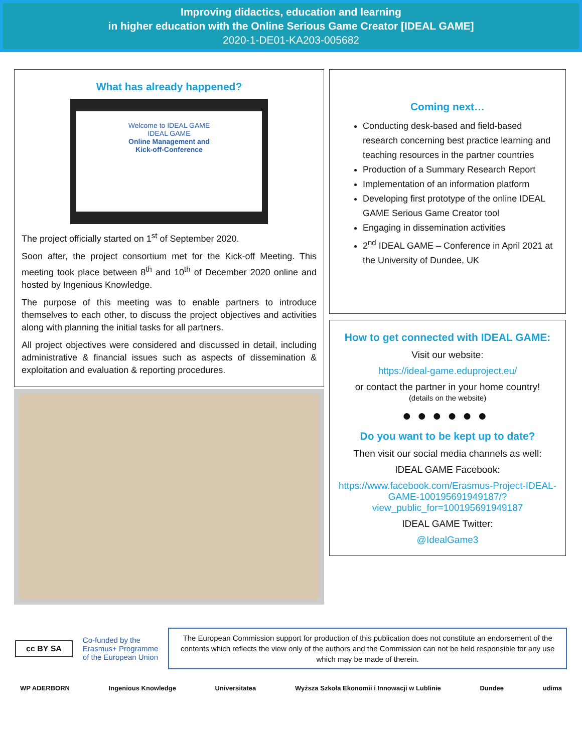Improving didactics, education and learning
in higher education with the Online Serious Game Creator [IDEAL GAME]
2020-1-DE01-KA203-005682
What has already happened?
Welcome to IDEAL GAME
IDEAL GAME
Online Management and
Kick-off-Conference
The project officially started on 1<sup>st</sup> of September 2020.
Soon after, the project consortium met for the Kick-off Meeting. This meeting took place between 8<sup>th</sup> and 10<sup>th</sup> of December 2020 online and hosted by Ingenious Knowledge.
The purpose of this meeting was to enable partners to introduce themselves to each other, to discuss the project objectives and activities along with planning the initial tasks for all partners.
All project objectives were considered and discussed in detail, including administrative & financial issues such as aspects of dissemination & exploitation and evaluation & reporting procedures.
Coming next…
Conducting desk-based and field-based research concerning best practice learning and teaching resources in the partner countries
Production of a Summary Research Report
Implementation of an information platform
Developing first prototype of the online IDEAL GAME Serious Game Creator tool
Engaging in dissemination activities
2<sup>nd</sup> IDEAL GAME – Conference in April 2021 at the University of Dundee, UK
How to get connected with IDEAL GAME:
Visit our website:
https://ideal-game.eduproject.eu/
or contact the partner in your home country!
(details on the website)
●●●●●●
Do you want to be kept up to date?
Then visit our social media channels as well:
IDEAL GAME Facebook:
https://www.facebook.com/Erasmus-Project-IDEAL-GAME-100195691949187/?view_public_for=100195691949187
IDEAL GAME Twitter:
@IdealGame3
cc BY SA
Co-funded by the
Erasmus+ Programme
of the European Union
The European Commission support for production of this publication does not constitute an endorsement of the contents which reflects the view only of the authors and the Commission can not be held responsible for any use which may be made of therein.
WP ADERBORN Ingenious Knowledge Universitatea Wyższa Szkoła Ekonomii i Innowacji w Lublinie Dundee udima